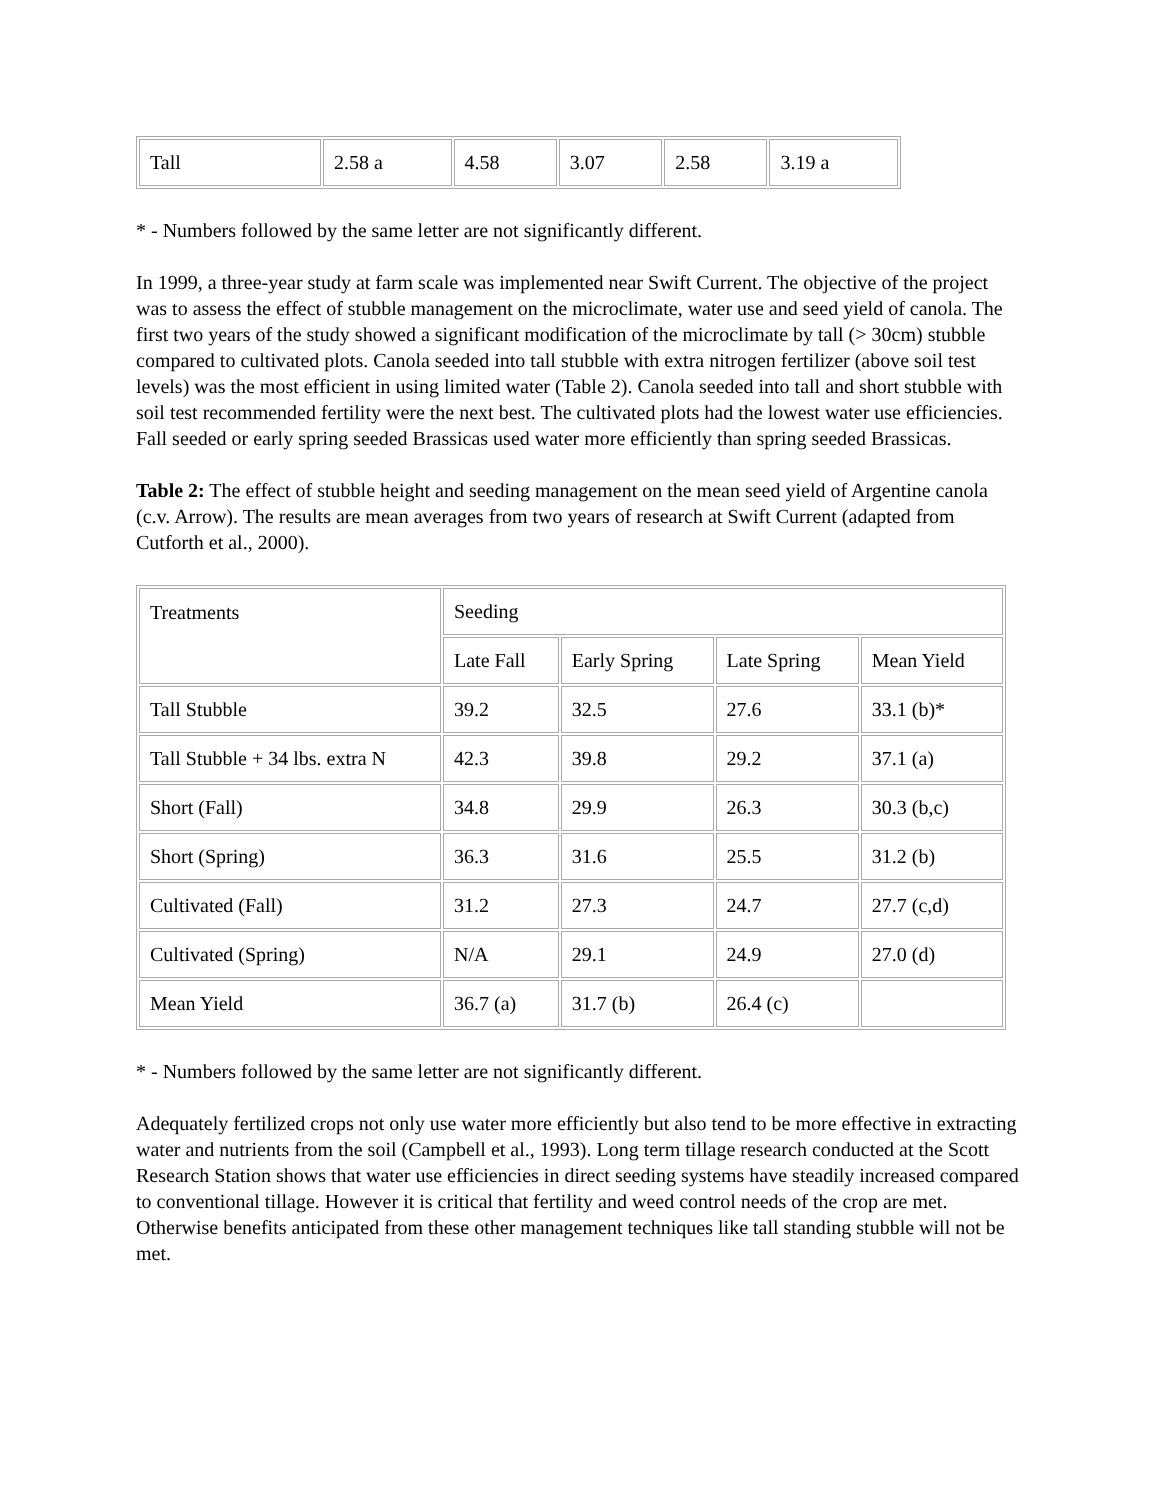| Tall | 2.58 a | 4.58 | 3.07 | 2.58 | 3.19 a |
* - Numbers followed by the same letter are not significantly different.
In 1999, a three-year study at farm scale was implemented near Swift Current. The objective of the project was to assess the effect of stubble management on the microclimate, water use and seed yield of canola. The first two years of the study showed a significant modification of the microclimate by tall (> 30cm) stubble compared to cultivated plots. Canola seeded into tall stubble with extra nitrogen fertilizer (above soil test levels) was the most efficient in using limited water (Table 2). Canola seeded into tall and short stubble with soil test recommended fertility were the next best. The cultivated plots had the lowest water use efficiencies. Fall seeded or early spring seeded Brassicas used water more efficiently than spring seeded Brassicas.
Table 2: The effect of stubble height and seeding management on the mean seed yield of Argentine canola (c.v. Arrow). The results are mean averages from two years of research at Swift Current (adapted from Cutforth et al., 2000).
| Treatments | Seeding | | | |
| | Late Fall | Early Spring | Late Spring | Mean Yield |
| Tall Stubble | 39.2 | 32.5 | 27.6 | 33.1 (b)* |
| Tall Stubble + 34 lbs. extra N | 42.3 | 39.8 | 29.2 | 37.1 (a) |
| Short (Fall) | 34.8 | 29.9 | 26.3 | 30.3 (b,c) |
| Short (Spring) | 36.3 | 31.6 | 25.5 | 31.2 (b) |
| Cultivated (Fall) | 31.2 | 27.3 | 24.7 | 27.7 (c,d) |
| Cultivated (Spring) | N/A | 29.1 | 24.9 | 27.0 (d) |
| Mean Yield | 36.7 (a) | 31.7 (b) | 26.4 (c) | |
* - Numbers followed by the same letter are not significantly different.
Adequately fertilized crops not only use water more efficiently but also tend to be more effective in extracting water and nutrients from the soil (Campbell et al., 1993). Long term tillage research conducted at the Scott Research Station shows that water use efficiencies in direct seeding systems have steadily increased compared to conventional tillage. However it is critical that fertility and weed control needs of the crop are met. Otherwise benefits anticipated from these other management techniques like tall standing stubble will not be met.